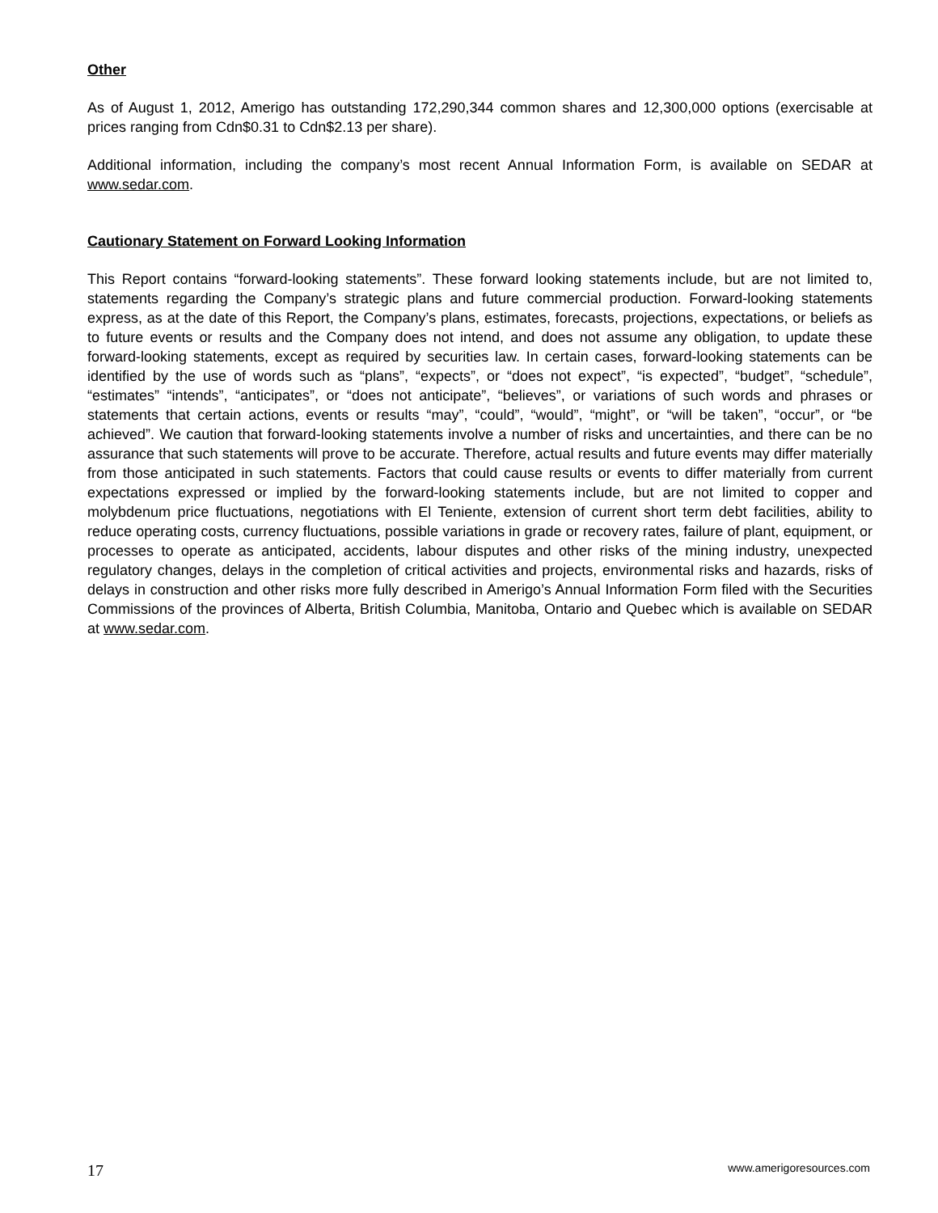Other
As of August 1, 2012, Amerigo has outstanding 172,290,344 common shares and 12,300,000 options (exercisable at prices ranging from Cdn$0.31 to Cdn$2.13 per share).
Additional information, including the company’s most recent Annual Information Form, is available on SEDAR at www.sedar.com.
Cautionary Statement on Forward Looking Information
This Report contains “forward-looking statements”. These forward looking statements include, but are not limited to, statements regarding the Company’s strategic plans and future commercial production. Forward-looking statements express, as at the date of this Report, the Company’s plans, estimates, forecasts, projections, expectations, or beliefs as to future events or results and the Company does not intend, and does not assume any obligation, to update these forward-looking statements, except as required by securities law. In certain cases, forward-looking statements can be identified by the use of words such as “plans”, “expects”, or “does not expect”, “is expected”, “budget”, “schedule”, “estimates” “intends”, “anticipates”, or “does not anticipate”, “believes”, or variations of such words and phrases or statements that certain actions, events or results “may”, “could”, “would”, “might”, or “will be taken”, “occur”, or “be achieved”. We caution that forward-looking statements involve a number of risks and uncertainties, and there can be no assurance that such statements will prove to be accurate. Therefore, actual results and future events may differ materially from those anticipated in such statements. Factors that could cause results or events to differ materially from current expectations expressed or implied by the forward-looking statements include, but are not limited to copper and molybdenum price fluctuations, negotiations with El Teniente, extension of current short term debt facilities, ability to reduce operating costs, currency fluctuations, possible variations in grade or recovery rates, failure of plant, equipment, or processes to operate as anticipated, accidents, labour disputes and other risks of the mining industry, unexpected regulatory changes, delays in the completion of critical activities and projects, environmental risks and hazards, risks of delays in construction and other risks more fully described in Amerigo’s Annual Information Form filed with the Securities Commissions of the provinces of Alberta, British Columbia, Manitoba, Ontario and Quebec which is available on SEDAR at www.sedar.com.
17 www.amerigoresources.com